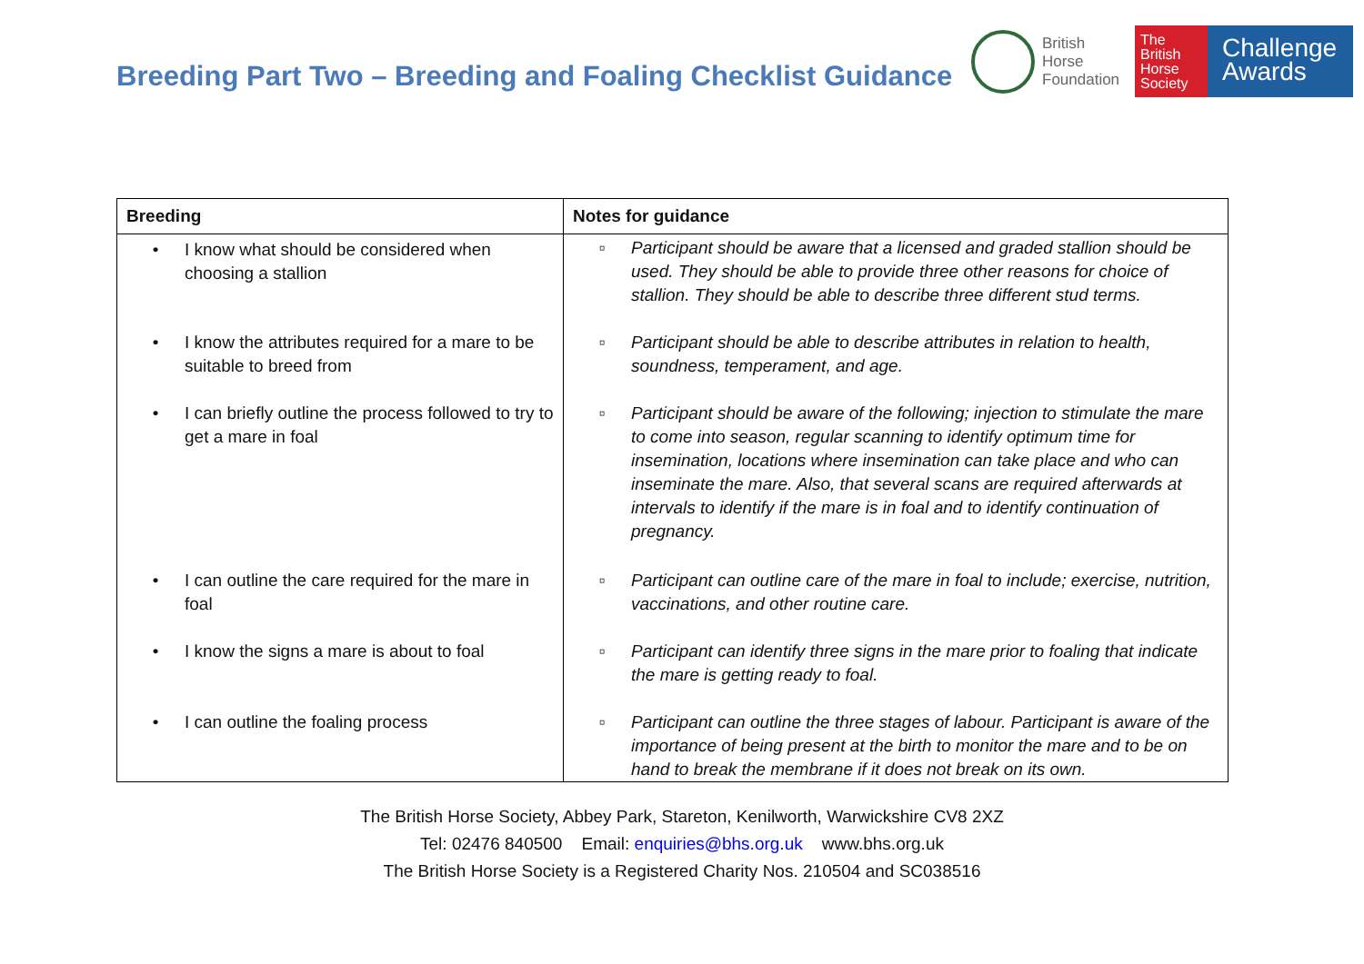Breeding Part Two – Breeding and Foaling Checklist Guidance
British
Horse
Foundation
The
British
Horse
Society
Challenge
Awards
| Breeding | Notes for guidance |
| --- | --- |
| • I know what should be considered when choosing a stallion | ▫ Participant should be aware that a licensed and graded stallion should be used. They should be able to provide three other reasons for choice of stallion. They should be able to describe three different stud terms. |
| • I know the attributes required for a mare to be suitable to breed from | ▫ Participant should be able to describe attributes in relation to health, soundness, temperament, and age. |
| • I can briefly outline the process followed to try to get a mare in foal | ▫ Participant should be aware of the following; injection to stimulate the mare to come into season, regular scanning to identify optimum time for insemination, locations where insemination can take place and who can inseminate the mare. Also, that several scans are required afterwards at intervals to identify if the mare is in foal and to identify continuation of pregnancy. |
| • I can outline the care required for the mare in foal | ▫ Participant can outline care of the mare in foal to include; exercise, nutrition, vaccinations, and other routine care. |
| • I know the signs a mare is about to foal | ▫ Participant can identify three signs in the mare prior to foaling that indicate the mare is getting ready to foal. |
| • I can outline the foaling process | ▫ Participant can outline the three stages of labour. Participant is aware of the importance of being present at the birth to monitor the mare and to be on hand to break the membrane if it does not break on its own. |
The British Horse Society, Abbey Park, Stareton, Kenilworth, Warwickshire CV8 2XZ
Tel: 02476 840500 Email: enquiries@bhs.org.uk www.bhs.org.uk
The British Horse Society is a Registered Charity Nos. 210504 and SC038516